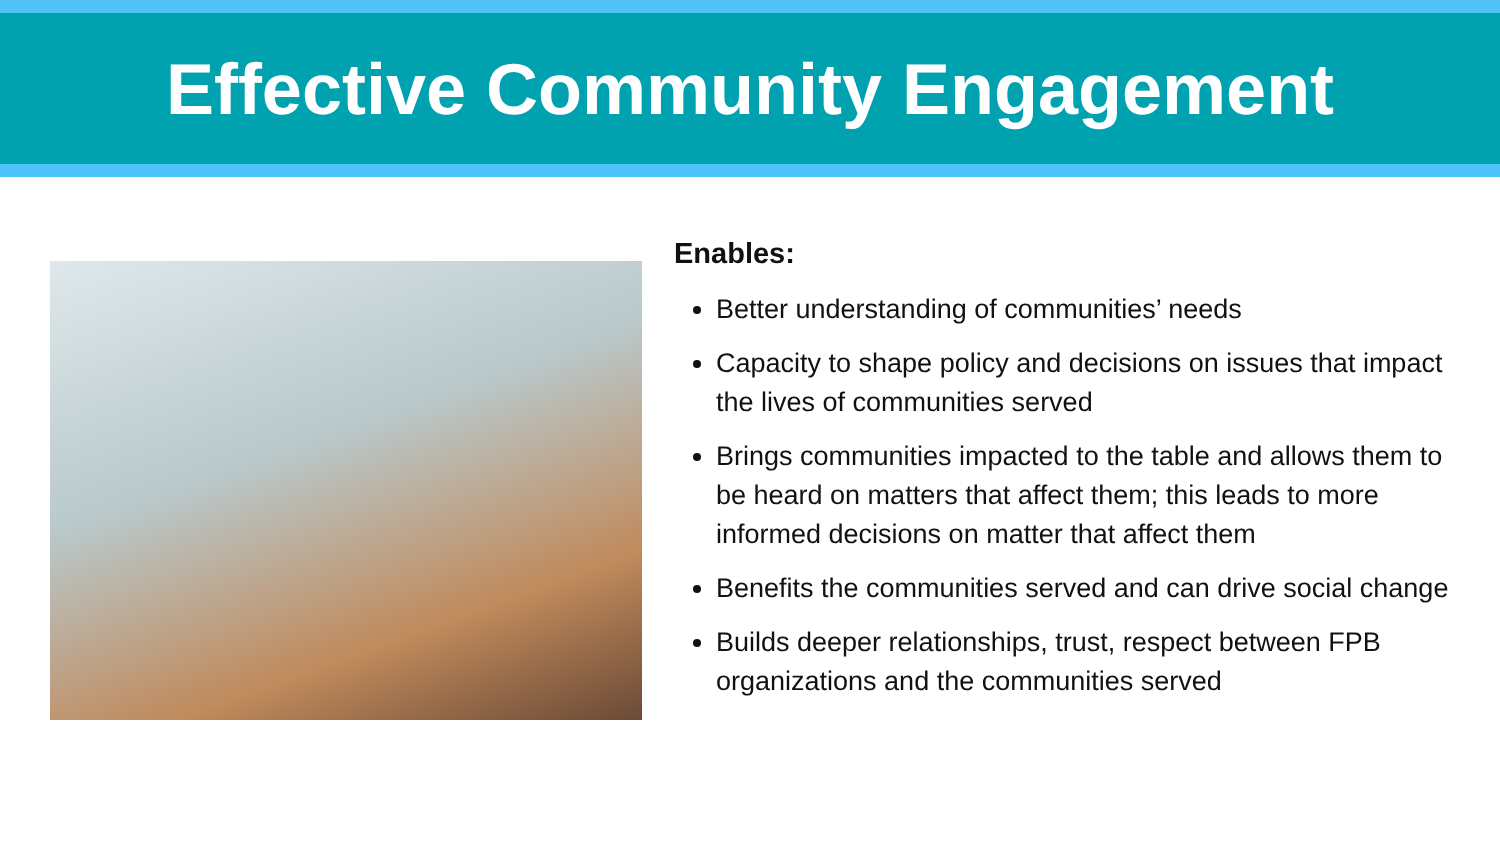Effective Community Engagement
Enables:
Better understanding of communities’ needs
Capacity to shape policy and decisions on issues that impact the lives of communities served
Brings communities impacted to the table and allows them to be heard on matters that affect them; this leads to more informed decisions on matter that affect them
Benefits the communities served and can drive social change
Builds deeper relationships, trust, respect between FPB organizations and the communities served